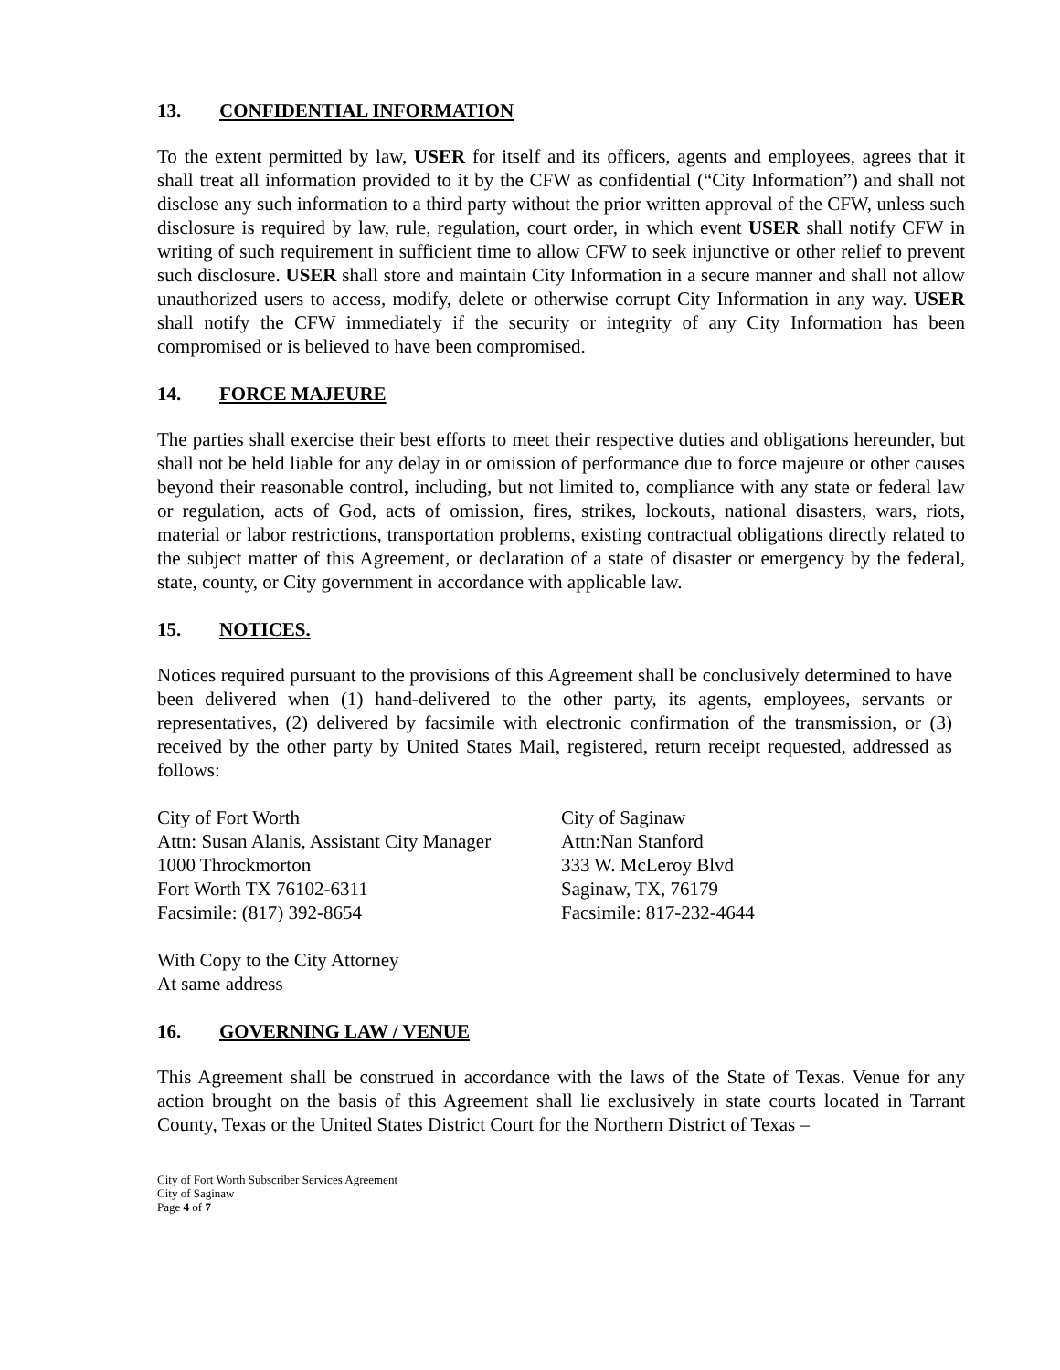13. CONFIDENTIAL INFORMATION
To the extent permitted by law, USER for itself and its officers, agents and employees, agrees that it shall treat all information provided to it by the CFW as confidential (“City Information”) and shall not disclose any such information to a third party without the prior written approval of the CFW, unless such disclosure is required by law, rule, regulation, court order, in which event USER shall notify CFW in writing of such requirement in sufficient time to allow CFW to seek injunctive or other relief to prevent such disclosure. USER shall store and maintain City Information in a secure manner and shall not allow unauthorized users to access, modify, delete or otherwise corrupt City Information in any way. USER shall notify the CFW immediately if the security or integrity of any City Information has been compromised or is believed to have been compromised.
14. FORCE MAJEURE
The parties shall exercise their best efforts to meet their respective duties and obligations hereunder, but shall not be held liable for any delay in or omission of performance due to force majeure or other causes beyond their reasonable control, including, but not limited to, compliance with any state or federal law or regulation, acts of God, acts of omission, fires, strikes, lockouts, national disasters, wars, riots, material or labor restrictions, transportation problems, existing contractual obligations directly related to the subject matter of this Agreement, or declaration of a state of disaster or emergency by the federal, state, county, or City government in accordance with applicable law.
15. NOTICES.
Notices required pursuant to the provisions of this Agreement shall be conclusively determined to have been delivered when (1) hand-delivered to the other party, its agents, employees, servants or representatives, (2) delivered by facsimile with electronic confirmation of the transmission, or (3) received by the other party by United States Mail, registered, return receipt requested, addressed as follows:
City of Fort Worth
Attn: Susan Alanis, Assistant City Manager
1000 Throckmorton
Fort Worth TX 76102-6311
Facsimile: (817) 392-8654
City of Saginaw
Attn:Nan Stanford
333 W. McLeroy Blvd
Saginaw, TX, 76179
Facsimile: 817-232-4644
With Copy to the City Attorney
At same address
16. GOVERNING LAW / VENUE
This Agreement shall be construed in accordance with the laws of the State of Texas. Venue for any action brought on the basis of this Agreement shall lie exclusively in state courts located in Tarrant County, Texas or the United States District Court for the Northern District of Texas –
City of Fort Worth Subscriber Services Agreement
City of Saginaw
Page 4 of 7